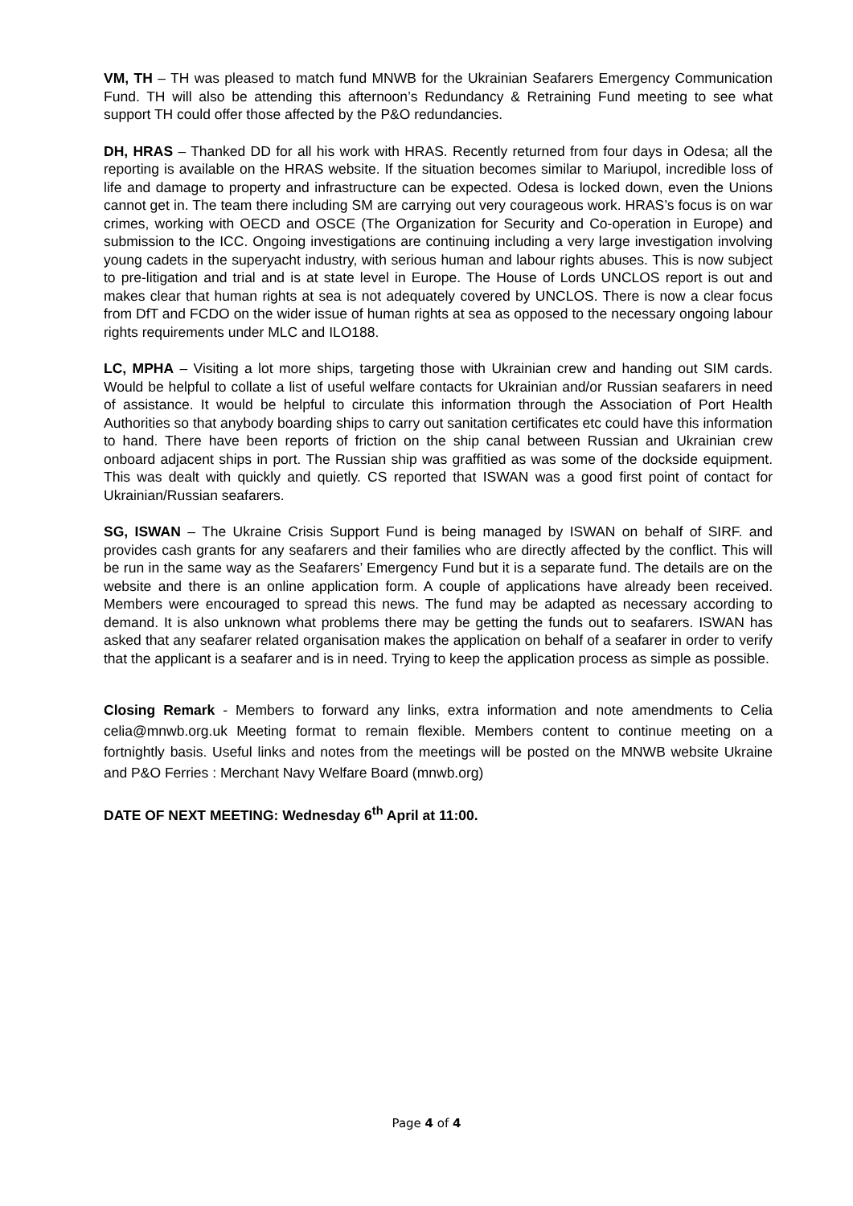VM, TH – TH was pleased to match fund MNWB for the Ukrainian Seafarers Emergency Communication Fund. TH will also be attending this afternoon’s Redundancy & Retraining Fund meeting to see what support TH could offer those affected by the P&O redundancies.
DH, HRAS – Thanked DD for all his work with HRAS. Recently returned from four days in Odesa; all the reporting is available on the HRAS website. If the situation becomes similar to Mariupol, incredible loss of life and damage to property and infrastructure can be expected. Odesa is locked down, even the Unions cannot get in. The team there including SM are carrying out very courageous work. HRAS’s focus is on war crimes, working with OECD and OSCE (The Organization for Security and Co-operation in Europe) and submission to the ICC. Ongoing investigations are continuing including a very large investigation involving young cadets in the superyacht industry, with serious human and labour rights abuses. This is now subject to pre-litigation and trial and is at state level in Europe. The House of Lords UNCLOS report is out and makes clear that human rights at sea is not adequately covered by UNCLOS. There is now a clear focus from DfT and FCDO on the wider issue of human rights at sea as opposed to the necessary ongoing labour rights requirements under MLC and ILO188.
LC, MPHA – Visiting a lot more ships, targeting those with Ukrainian crew and handing out SIM cards. Would be helpful to collate a list of useful welfare contacts for Ukrainian and/or Russian seafarers in need of assistance. It would be helpful to circulate this information through the Association of Port Health Authorities so that anybody boarding ships to carry out sanitation certificates etc could have this information to hand. There have been reports of friction on the ship canal between Russian and Ukrainian crew onboard adjacent ships in port. The Russian ship was graffitied as was some of the dockside equipment. This was dealt with quickly and quietly. CS reported that ISWAN was a good first point of contact for Ukrainian/Russian seafarers.
SG, ISWAN – The Ukraine Crisis Support Fund is being managed by ISWAN on behalf of SIRF. and provides cash grants for any seafarers and their families who are directly affected by the conflict. This will be run in the same way as the Seafarers’ Emergency Fund but it is a separate fund. The details are on the website and there is an online application form. A couple of applications have already been received. Members were encouraged to spread this news. The fund may be adapted as necessary according to demand. It is also unknown what problems there may be getting the funds out to seafarers. ISWAN has asked that any seafarer related organisation makes the application on behalf of a seafarer in order to verify that the applicant is a seafarer and is in need. Trying to keep the application process as simple as possible.
Closing Remark - Members to forward any links, extra information and note amendments to Celia celia@mnwb.org.uk Meeting format to remain flexible. Members content to continue meeting on a fortnightly basis. Useful links and notes from the meetings will be posted on the MNWB website Ukraine and P&O Ferries : Merchant Navy Welfare Board (mnwb.org)
DATE OF NEXT MEETING: Wednesday 6<sup>th</sup> April at 11:00.
Page 4 of 4